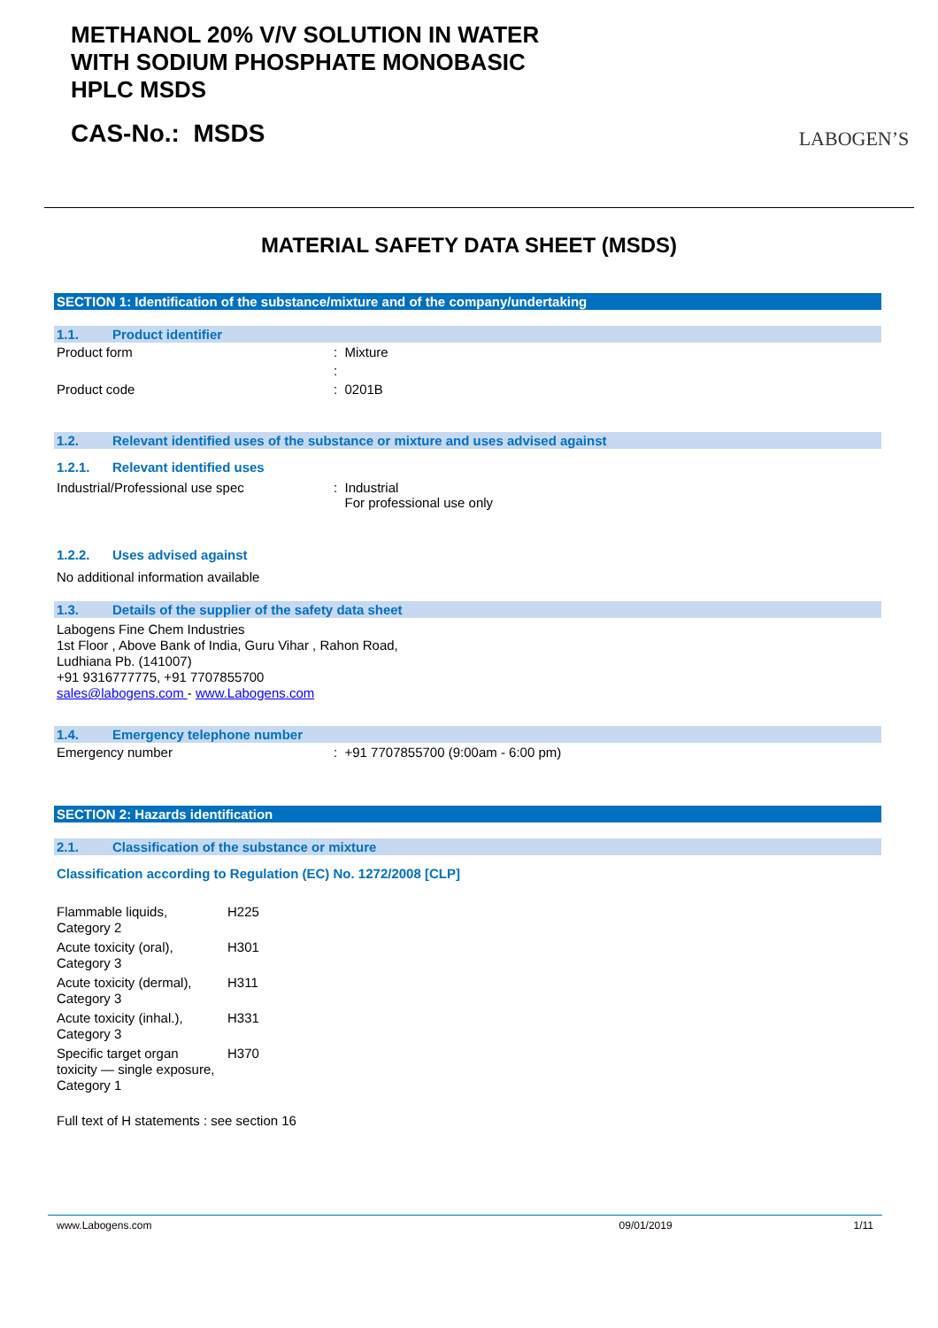METHANOL 20% V/V SOLUTION IN WATER
WITH SODIUM PHOSPHATE MONOBASIC
HPLC MSDS
CAS-No.: MSDS
LABOGEN’S
MATERIAL SAFETY DATA SHEET (MSDS)
SECTION 1: Identification of the substance/mixture and of the company/undertaking
1.1. Product identifier
| Product form | : Mixture |
| | : |
| Product code | : 0201B |
1.2. Relevant identified uses of the substance or mixture and uses advised against
1.2.1. Relevant identified uses
| Industrial/Professional use spec | : Industrial For professional use only |
1.2.2. Uses advised against
No additional information available
1.3. Details of the supplier of the safety data sheet
Labogens Fine Chem Industries
1st Floor , Above Bank of India, Guru Vihar , Rahon Road,
Ludhiana Pb. (141007)
+91 9316777775, +91 7707855700
sales@labogens.com - www.Labogens.com
1.4. Emergency telephone number
| Emergency number | : +91 7707855700 (9:00am - 6:00 pm) |
SECTION 2: Hazards identification
2.1. Classification of the substance or mixture
Classification according to Regulation (EC) No. 1272/2008 [CLP]
| Flammable liquids, Category 2 | H225 |
| Acute toxicity (oral), Category 3 | H301 |
| Acute toxicity (dermal), Category 3 | H311 |
| Acute toxicity (inhal.), Category 3 | H331 |
| Specific target organ toxicity — single exposure, Category 1 | H370 |
Full text of H statements : see section 16
www.Labogens.com 09/01/2019 1/11